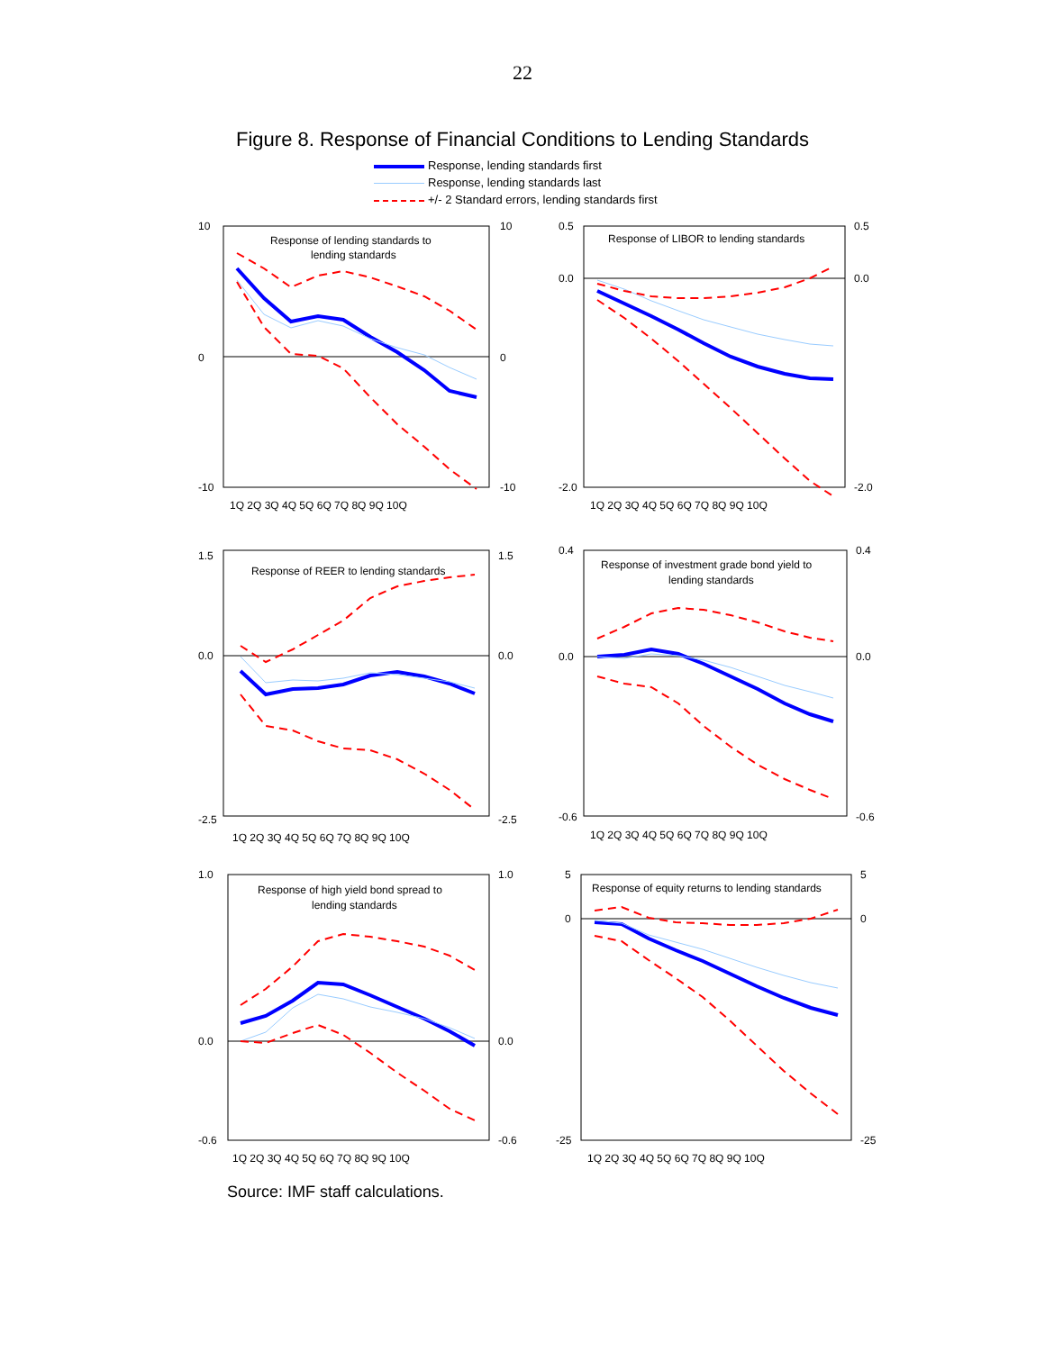22
Figure 8. Response of Financial Conditions to Lending Standards
Response, lending standards first
Response, lending standards last
+/- 2 Standard errors, lending standards first
Response of lending standards to
lending standards
10
0
-10
10
0
-10
1Q 2Q 3Q 4Q 5Q 6Q 7Q 8Q 9Q 10Q
Response of LIBOR to lending standards
0.5
0.0
-2.0
0.5
0.0
-2.0
1Q 2Q 3Q 4Q 5Q 6Q 7Q 8Q 9Q 10Q
Response of REER to lending standards
1.5
0.0
-2.5
1.5
0.0
-2.5
1Q 2Q 3Q 4Q 5Q 6Q 7Q 8Q 9Q 10Q
Response of investment grade bond yield to
lending standards
0.4
0.0
-0.6
0.4
0.0
-0.6
1Q 2Q 3Q 4Q 5Q 6Q 7Q 8Q 9Q 10Q
Response of high yield bond spread to
lending standards
1.0
0.0
-0.6
1.0
0.0
-0.6
1Q 2Q 3Q 4Q 5Q 6Q 7Q 8Q 9Q 10Q
Response of equity returns to lending standards
5
0
-25
5
0
-25
1Q 2Q 3Q 4Q 5Q 6Q 7Q 8Q 9Q 10Q
Source: IMF staff calculations.